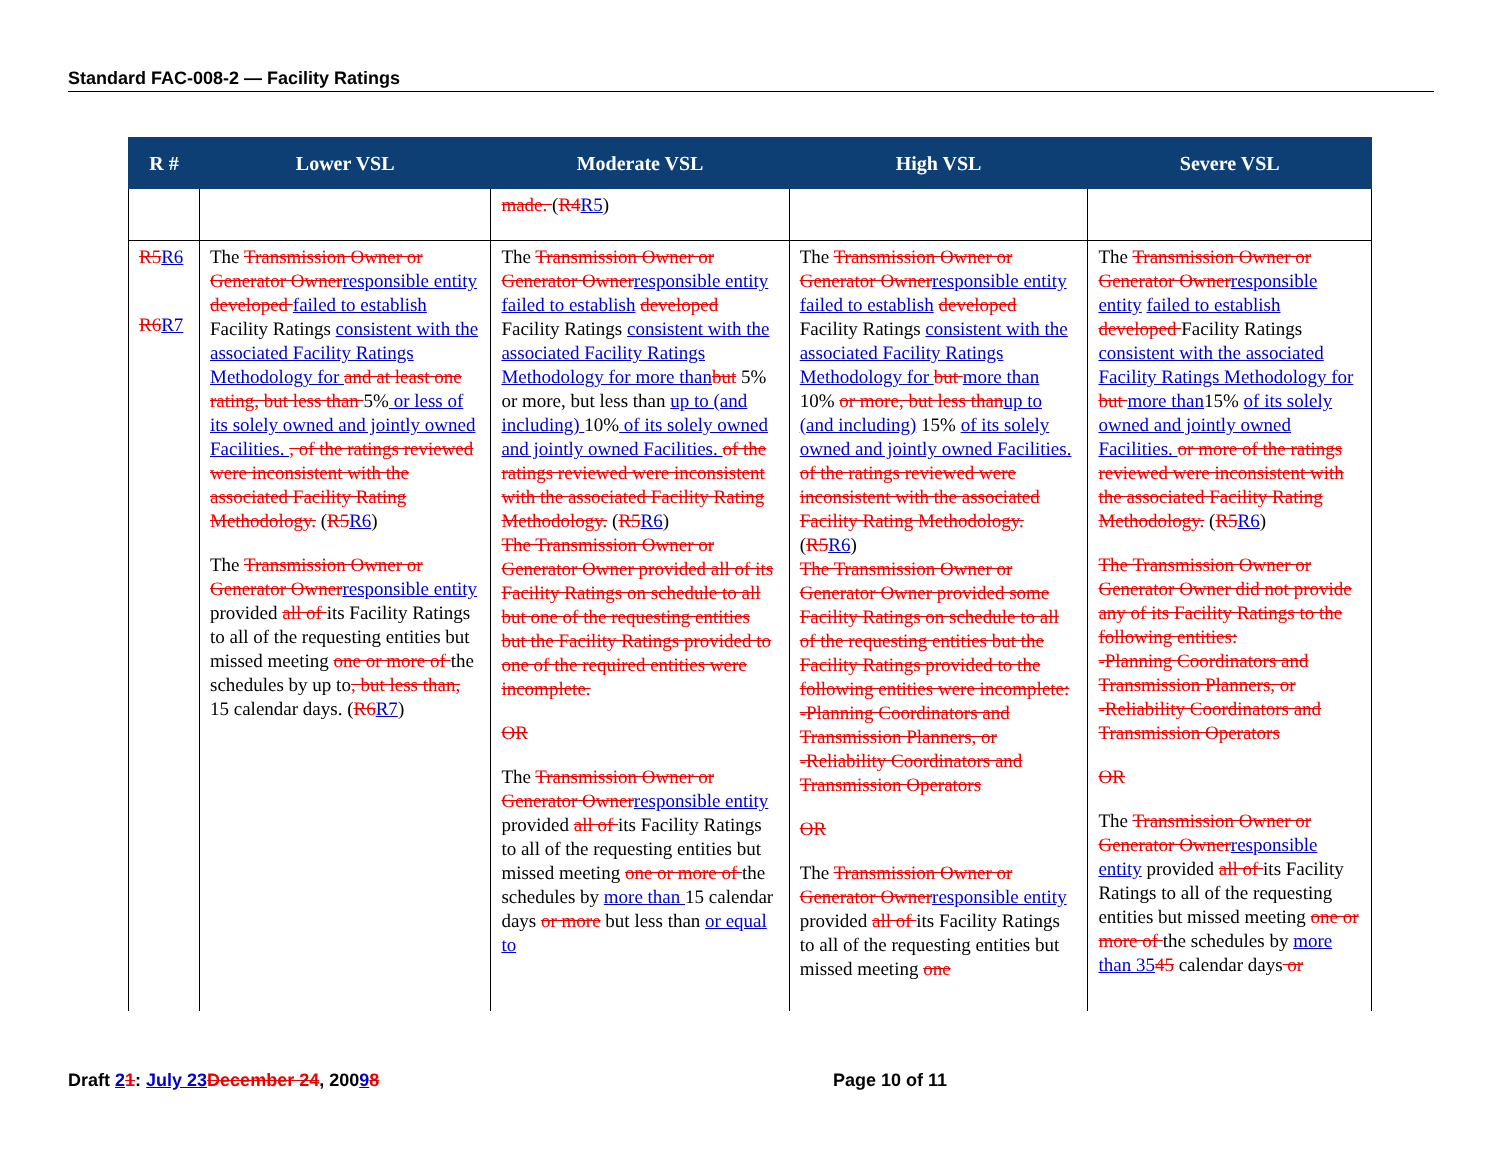Standard FAC-008-2 — Facility Ratings
| R # | Lower VSL | Moderate VSL | High VSL | Severe VSL |
| --- | --- | --- | --- | --- |
| | | made. ( R4 R5 ) | | |
| R5 R6 R6 R7 | The Transmission Owner or Generator Owner responsible entity developed failed to establish Facility Ratings consistent with the associated Facility Ratings Methodology for and at least one rating, but less than 5% or less of its solely owned and jointly owned Facilities. , of the ratings reviewed were inconsistent with the associated Facility Rating Methodology. ( R5 R6 ) The Transmission Owner or Generator Owner responsible entity provided all of its Facility Ratings to all of the requesting entities but missed meeting one or more of the schedules by up to , but less than, 15 calendar days. ( R6 R7 ) | The Transmission Owner or Generator Owner responsible entity failed to establish developed Facility Ratings consistent with the associated Facility Ratings Methodology for more than but 5% or more, but less than up to (and including) 10% of its solely owned and jointly owned Facilities. of the ratings reviewed were inconsistent with the associated Facility Rating Methodology. ( R5 R6 ) The Transmission Owner or Generator Owner provided all of its Facility Ratings on schedule to all but one of the requesting entities but the Facility Ratings provided to one of the required entities were incomplete. OR The Transmission Owner or Generator Owner responsible entity provided all of its Facility Ratings to all of the requesting entities but missed meeting one or more of the schedules by more than 15 calendar days or more but less than or equal to | The Transmission Owner or Generator Owner responsible entity failed to establish developed Facility Ratings consistent with the associated Facility Ratings Methodology for but more than 10% or more, but less than up to (and including) 15% of its solely owned and jointly owned Facilities. of the ratings reviewed were inconsistent with the associated Facility Rating Methodology. ( R5 R6 ) The Transmission Owner or Generator Owner provided some Facility Ratings on schedule to all of the requesting entities but the Facility Ratings provided to the following entities were incomplete: -Planning Coordinators and Transmission Planners, or -Reliability Coordinators and Transmission Operators OR The Transmission Owner or Generator Owner responsible entity provided all of its Facility Ratings to all of the requesting entities but missed meeting one | The Transmission Owner or Generator Owner responsible entity failed to establish developed Facility Ratings consistent with the associated Facility Ratings Methodology for but more than 15% of its solely owned and jointly owned Facilities. or more of the ratings reviewed were inconsistent with the associated Facility Rating Methodology. ( R5 R6 ) The Transmission Owner or Generator Owner did not provide any of its Facility Ratings to the following entities: -Planning Coordinators and Transmission Planners, or -Reliability Coordinators and Transmission Operators OR The Transmission Owner or Generator Owner responsible entity provided all of its Facility Ratings to all of the requesting entities but missed meeting one or more of the schedules by more than 35 45 calendar days or |
Draft 21: July 23 December 24, 20098
Page 10 of 11